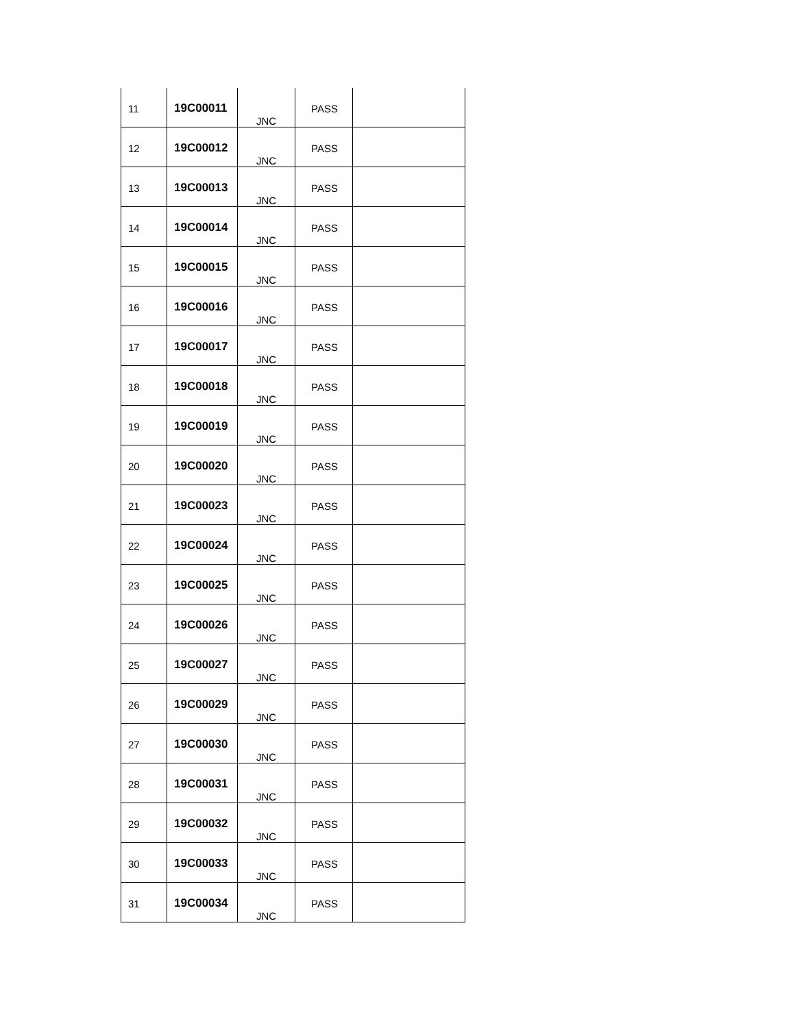| 11 | 19C00011 | JNC | PASS | |
| 12 | 19C00012 | JNC | PASS | |
| 13 | 19C00013 | JNC | PASS | |
| 14 | 19C00014 | JNC | PASS | |
| 15 | 19C00015 | JNC | PASS | |
| 16 | 19C00016 | JNC | PASS | |
| 17 | 19C00017 | JNC | PASS | |
| 18 | 19C00018 | JNC | PASS | |
| 19 | 19C00019 | JNC | PASS | |
| 20 | 19C00020 | JNC | PASS | |
| 21 | 19C00023 | JNC | PASS | |
| 22 | 19C00024 | JNC | PASS | |
| 23 | 19C00025 | JNC | PASS | |
| 24 | 19C00026 | JNC | PASS | |
| 25 | 19C00027 | JNC | PASS | |
| 26 | 19C00029 | JNC | PASS | |
| 27 | 19C00030 | JNC | PASS | |
| 28 | 19C00031 | JNC | PASS | |
| 29 | 19C00032 | JNC | PASS | |
| 30 | 19C00033 | JNC | PASS | |
| 31 | 19C00034 | JNC | PASS | |